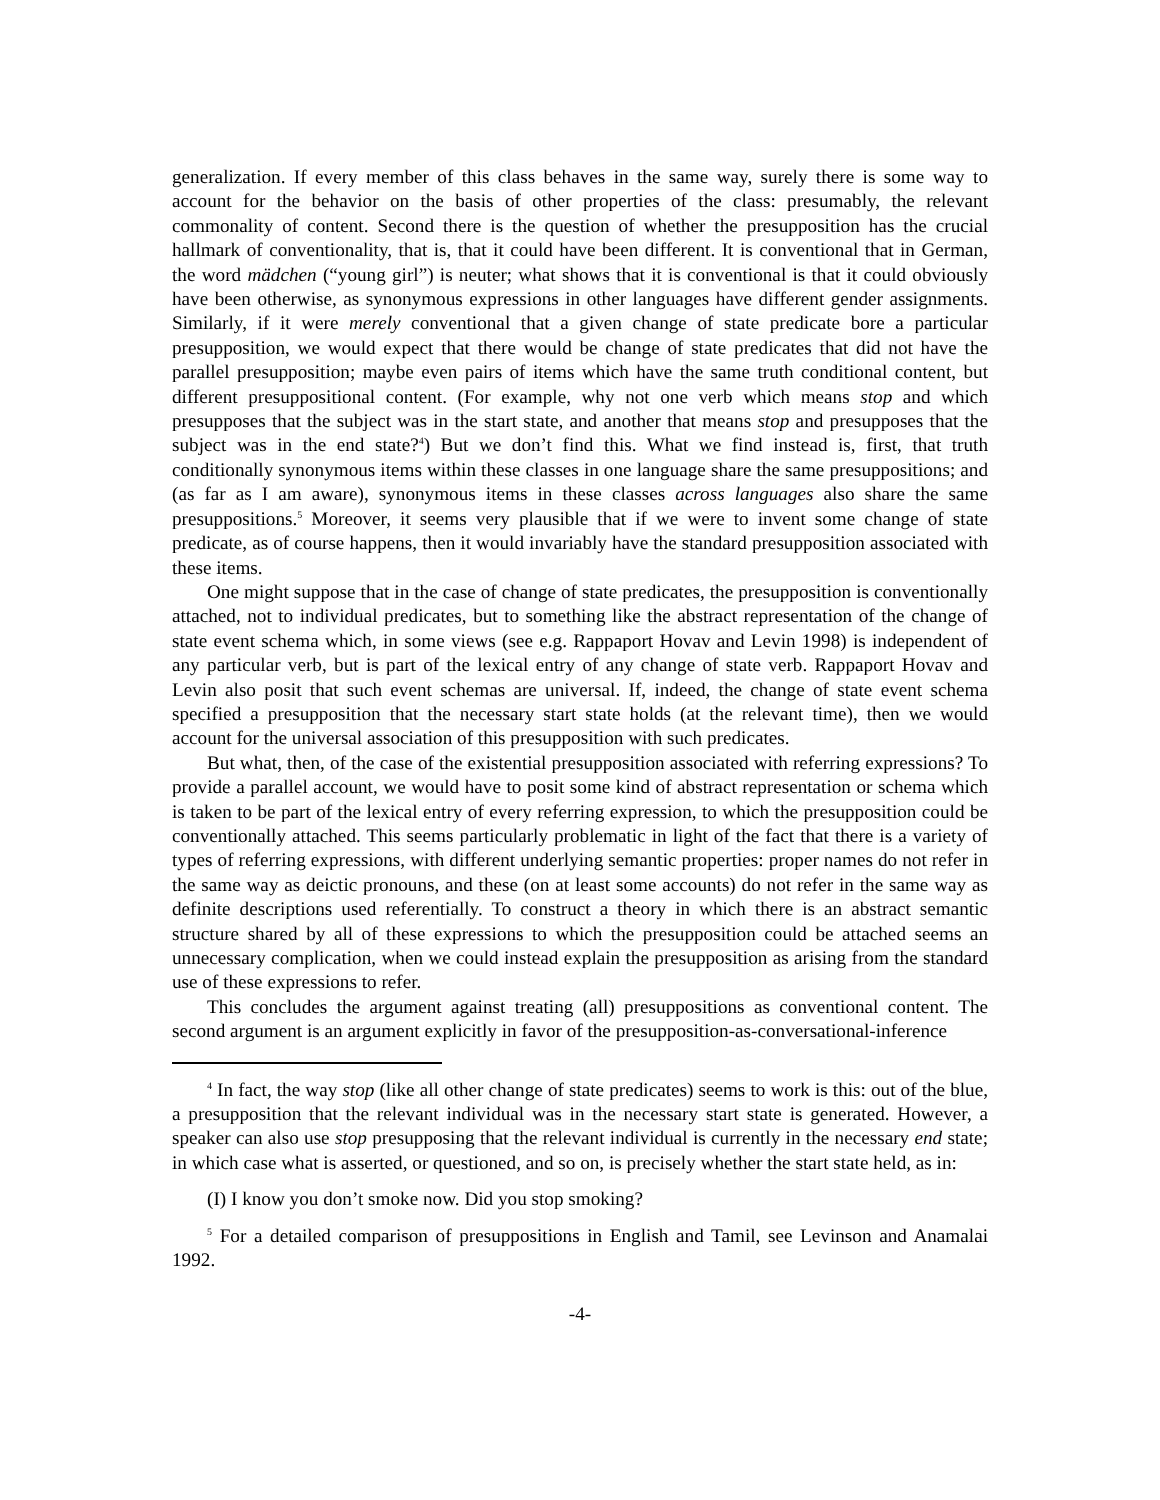generalization. If every member of this class behaves in the same way, surely there is some way to account for the behavior on the basis of other properties of the class: presumably, the relevant commonality of content. Second there is the question of whether the presupposition has the crucial hallmark of conventionality, that is, that it could have been different. It is conventional that in German, the word mädchen (“young girl”) is neuter; what shows that it is conventional is that it could obviously have been otherwise, as synonymous expressions in other languages have different gender assignments. Similarly, if it were merely conventional that a given change of state predicate bore a particular presupposition, we would expect that there would be change of state predicates that did not have the parallel presupposition; maybe even pairs of items which have the same truth conditional content, but different presuppositional content. (For example, why not one verb which means stop and which presupposes that the subject was in the start state, and another that means stop and presupposes that the subject was in the end state?<sup>4</sup>) But we don’t find this. What we find instead is, first, that truth conditionally synonymous items within these classes in one language share the same presuppositions; and (as far as I am aware), synonymous items in these classes across languages also share the same presuppositions.<sup>5</sup> Moreover, it seems very plausible that if we were to invent some change of state predicate, as of course happens, then it would invariably have the standard presupposition associated with these items.
One might suppose that in the case of change of state predicates, the presupposition is conventionally attached, not to individual predicates, but to something like the abstract representation of the change of state event schema which, in some views (see e.g. Rappaport Hovav and Levin 1998) is independent of any particular verb, but is part of the lexical entry of any change of state verb. Rappaport Hovav and Levin also posit that such event schemas are universal. If, indeed, the change of state event schema specified a presupposition that the necessary start state holds (at the relevant time), then we would account for the universal association of this presupposition with such predicates.
But what, then, of the case of the existential presupposition associated with referring expressions? To provide a parallel account, we would have to posit some kind of abstract representation or schema which is taken to be part of the lexical entry of every referring expression, to which the presupposition could be conventionally attached. This seems particularly problematic in light of the fact that there is a variety of types of referring expressions, with different underlying semantic properties: proper names do not refer in the same way as deictic pronouns, and these (on at least some accounts) do not refer in the same way as definite descriptions used referentially. To construct a theory in which there is an abstract semantic structure shared by all of these expressions to which the presupposition could be attached seems an unnecessary complication, when we could instead explain the presupposition as arising from the standard use of these expressions to refer.
This concludes the argument against treating (all) presuppositions as conventional content. The second argument is an argument explicitly in favor of the presupposition-as-conversational-inference
<sup>4</sup> In fact, the way stop (like all other change of state predicates) seems to work is this: out of the blue, a presupposition that the relevant individual was in the necessary start state is generated. However, a speaker can also use stop presupposing that the relevant individual is currently in the necessary end state; in which case what is asserted, or questioned, and so on, is precisely whether the start state held, as in:
(I) I know you don’t smoke now. Did you stop smoking?
<sup>5</sup> For a detailed comparison of presuppositions in English and Tamil, see Levinson and Anamalai 1992.
-4-